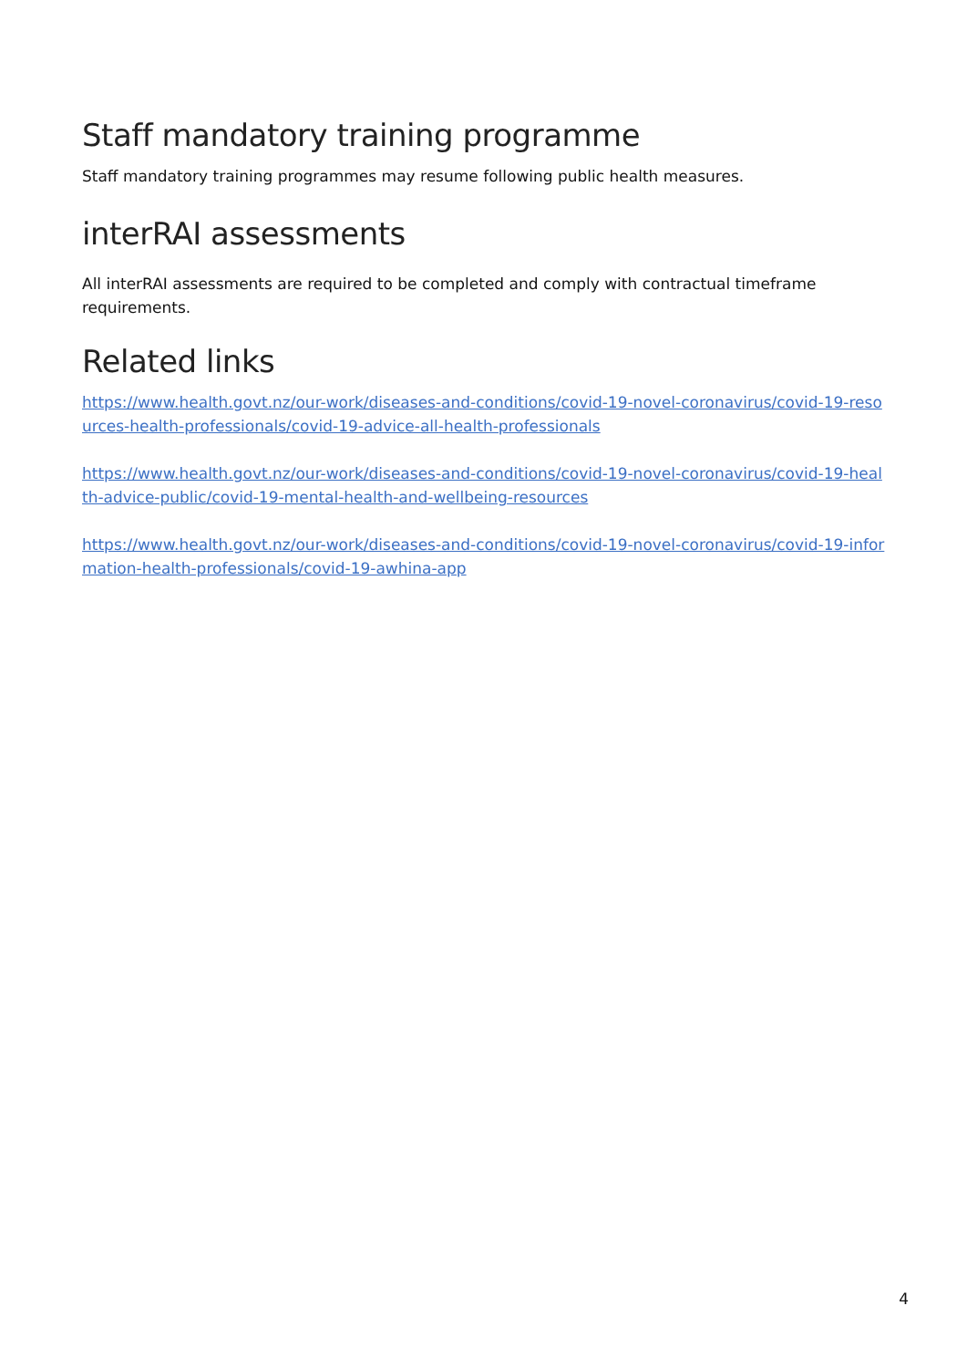Staff mandatory training programme
Staff mandatory training programmes may resume following public health measures.
interRAI assessments
All interRAI assessments are required to be completed and comply with contractual timeframe requirements.
Related links
https://www.health.govt.nz/our-work/diseases-and-conditions/covid-19-novel-coronavirus/covid-19-resources-health-professionals/covid-19-advice-all-health-professionals
https://www.health.govt.nz/our-work/diseases-and-conditions/covid-19-novel-coronavirus/covid-19-health-advice-public/covid-19-mental-health-and-wellbeing-resources
https://www.health.govt.nz/our-work/diseases-and-conditions/covid-19-novel-coronavirus/covid-19-information-health-professionals/covid-19-awhina-app
4